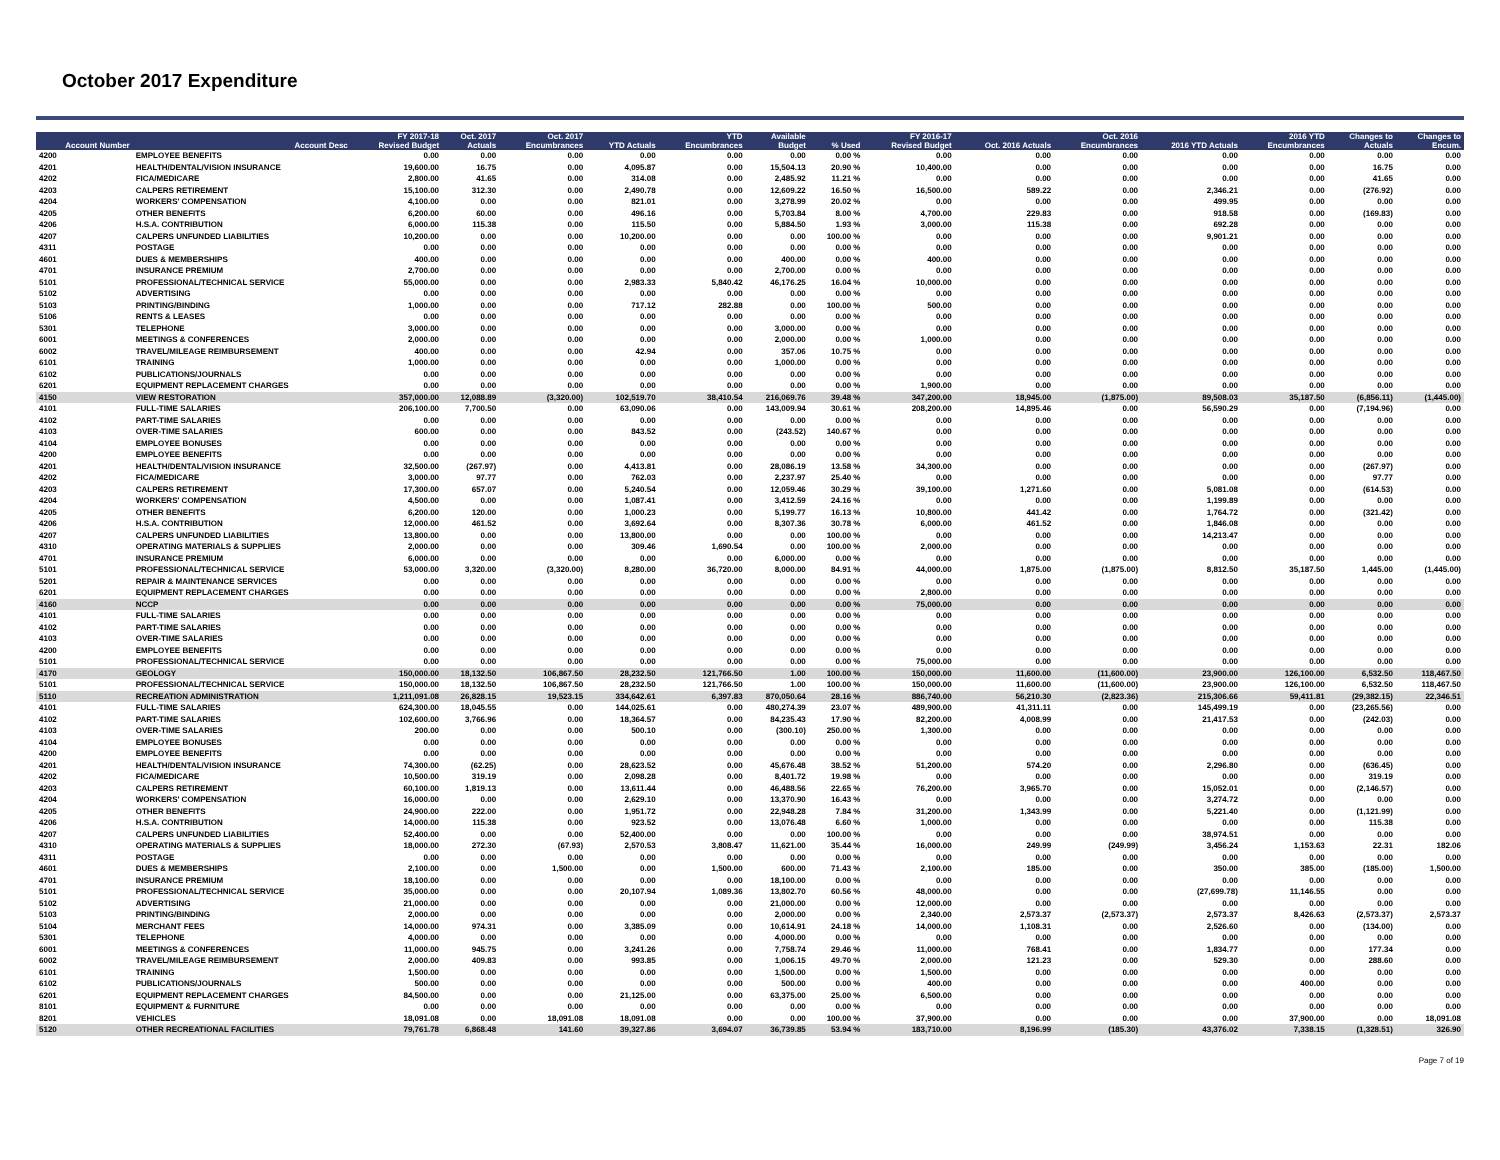October 2017 Expenditure
| | | FY 2017-18 | Oct. 2017 | Oct. 2017 | | YTD | Available | | FY 2016-17 | | Oct. 2016 | | 2016 YTD | Changes to | Changes to |
| --- | --- | --- | --- | --- | --- | --- | --- | --- | --- | --- | --- | --- | --- | --- | --- |
| Account Number | Account Desc | Revised Budget | Actuals | Encumbrances | YTD Actuals | Encumbrances | Budget | % Used | Revised Budget | Oct. 2016 Actuals | Encumbrances | 2016 YTD Actuals | Encumbrances | Actuals | Encum. |
| 4200 | EMPLOYEE BENEFITS | 0.00 | 0.00 | 0.00 | 0.00 | 0.00 | 0.00 | 0.00 % | 0.00 | 0.00 | 0.00 | 0.00 | 0.00 | 0.00 | 0.00 |
| 4201 | HEALTH/DENTAL/VISION INSURANCE | 19,600.00 | 16.75 | 0.00 | 4,095.87 | 0.00 | 15,504.13 | 20.90 % | 10,400.00 | 0.00 | 0.00 | 0.00 | 0.00 | 16.75 | 0.00 |
| 4202 | FICA/MEDICARE | 2,800.00 | 41.65 | 0.00 | 314.08 | 0.00 | 2,485.92 | 11.21 % | 0.00 | 0.00 | 0.00 | 0.00 | 0.00 | 41.65 | 0.00 |
| 4203 | CALPERS RETIREMENT | 15,100.00 | 312.30 | 0.00 | 2,490.78 | 0.00 | 12,609.22 | 16.50 % | 16,500.00 | 589.22 | 0.00 | 2,346.21 | 0.00 | (276.92) | 0.00 |
| 4204 | WORKERS' COMPENSATION | 4,100.00 | 0.00 | 0.00 | 821.01 | 0.00 | 3,278.99 | 20.02 % | 0.00 | 0.00 | 0.00 | 499.95 | 0.00 | 0.00 | 0.00 |
| 4205 | OTHER BENEFITS | 6,200.00 | 60.00 | 0.00 | 496.16 | 0.00 | 5,703.84 | 8.00 % | 4,700.00 | 229.83 | 0.00 | 918.58 | 0.00 | (169.83) | 0.00 |
| 4206 | H.S.A. CONTRIBUTION | 6,000.00 | 115.38 | 0.00 | 115.50 | 0.00 | 5,884.50 | 1.93 % | 3,000.00 | 115.38 | 0.00 | 692.28 | 0.00 | 0.00 | 0.00 |
| 4207 | CALPERS UNFUNDED LIABILITIES | 10,200.00 | 0.00 | 0.00 | 10,200.00 | 0.00 | 0.00 | 100.00 % | 0.00 | 0.00 | 0.00 | 9,901.21 | 0.00 | 0.00 | 0.00 |
| 4311 | POSTAGE | 0.00 | 0.00 | 0.00 | 0.00 | 0.00 | 0.00 | 0.00 % | 0.00 | 0.00 | 0.00 | 0.00 | 0.00 | 0.00 | 0.00 |
| 4601 | DUES & MEMBERSHIPS | 400.00 | 0.00 | 0.00 | 0.00 | 0.00 | 400.00 | 0.00 % | 400.00 | 0.00 | 0.00 | 0.00 | 0.00 | 0.00 | 0.00 |
| 4701 | INSURANCE PREMIUM | 2,700.00 | 0.00 | 0.00 | 0.00 | 0.00 | 2,700.00 | 0.00 % | 0.00 | 0.00 | 0.00 | 0.00 | 0.00 | 0.00 | 0.00 |
| 5101 | PROFESSIONAL/TECHNICAL SERVICE | 55,000.00 | 0.00 | 0.00 | 2,983.33 | 5,840.42 | 46,176.25 | 16.04 % | 10,000.00 | 0.00 | 0.00 | 0.00 | 0.00 | 0.00 | 0.00 |
| 5102 | ADVERTISING | 0.00 | 0.00 | 0.00 | 0.00 | 0.00 | 0.00 | 0.00 % | 0.00 | 0.00 | 0.00 | 0.00 | 0.00 | 0.00 | 0.00 |
| 5103 | PRINTING/BINDING | 1,000.00 | 0.00 | 0.00 | 717.12 | 282.88 | 0.00 | 100.00 % | 500.00 | 0.00 | 0.00 | 0.00 | 0.00 | 0.00 | 0.00 |
| 5106 | RENTS & LEASES | 0.00 | 0.00 | 0.00 | 0.00 | 0.00 | 0.00 | 0.00 % | 0.00 | 0.00 | 0.00 | 0.00 | 0.00 | 0.00 | 0.00 |
| 5301 | TELEPHONE | 3,000.00 | 0.00 | 0.00 | 0.00 | 0.00 | 3,000.00 | 0.00 % | 0.00 | 0.00 | 0.00 | 0.00 | 0.00 | 0.00 | 0.00 |
| 6001 | MEETINGS & CONFERENCES | 2,000.00 | 0.00 | 0.00 | 0.00 | 0.00 | 2,000.00 | 0.00 % | 1,000.00 | 0.00 | 0.00 | 0.00 | 0.00 | 0.00 | 0.00 |
| 6002 | TRAVEL/MILEAGE REIMBURSEMENT | 400.00 | 0.00 | 0.00 | 42.94 | 0.00 | 357.06 | 10.75 % | 0.00 | 0.00 | 0.00 | 0.00 | 0.00 | 0.00 | 0.00 |
| 6101 | TRAINING | 1,000.00 | 0.00 | 0.00 | 0.00 | 0.00 | 1,000.00 | 0.00 % | 0.00 | 0.00 | 0.00 | 0.00 | 0.00 | 0.00 | 0.00 |
| 6102 | PUBLICATIONS/JOURNALS | 0.00 | 0.00 | 0.00 | 0.00 | 0.00 | 0.00 | 0.00 % | 0.00 | 0.00 | 0.00 | 0.00 | 0.00 | 0.00 | 0.00 |
| 6201 | EQUIPMENT REPLACEMENT CHARGES | 0.00 | 0.00 | 0.00 | 0.00 | 0.00 | 0.00 | 0.00 % | 1,900.00 | 0.00 | 0.00 | 0.00 | 0.00 | 0.00 | 0.00 |
| 4150 | VIEW RESTORATION | 357,000.00 | 12,088.89 | (3,320.00) | 102,519.70 | 38,410.54 | 216,069.76 | 39.48 % | 347,200.00 | 18,945.00 | (1,875.00) | 89,508.03 | 35,187.50 | (6,856.11) | (1,445.00) |
| 4101 | FULL-TIME SALARIES | 206,100.00 | 7,700.50 | 0.00 | 63,090.06 | 0.00 | 143,009.94 | 30.61 % | 208,200.00 | 14,895.46 | 0.00 | 56,590.29 | 0.00 | (7,194.96) | 0.00 |
| 4102 | PART-TIME SALARIES | 0.00 | 0.00 | 0.00 | 0.00 | 0.00 | 0.00 | 0.00 % | 0.00 | 0.00 | 0.00 | 0.00 | 0.00 | 0.00 | 0.00 |
| 4103 | OVER-TIME SALARIES | 600.00 | 0.00 | 0.00 | 843.52 | 0.00 | (243.52) | 140.67 % | 0.00 | 0.00 | 0.00 | 0.00 | 0.00 | 0.00 | 0.00 |
| 4104 | EMPLOYEE BONUSES | 0.00 | 0.00 | 0.00 | 0.00 | 0.00 | 0.00 | 0.00 % | 0.00 | 0.00 | 0.00 | 0.00 | 0.00 | 0.00 | 0.00 |
| 4200 | EMPLOYEE BENEFITS | 0.00 | 0.00 | 0.00 | 0.00 | 0.00 | 0.00 | 0.00 % | 0.00 | 0.00 | 0.00 | 0.00 | 0.00 | 0.00 | 0.00 |
| 4201 | HEALTH/DENTAL/VISION INSURANCE | 32,500.00 | (267.97) | 0.00 | 4,413.81 | 0.00 | 28,086.19 | 13.58 % | 34,300.00 | 0.00 | 0.00 | 0.00 | 0.00 | (267.97) | 0.00 |
| 4202 | FICA/MEDICARE | 3,000.00 | 97.77 | 0.00 | 762.03 | 0.00 | 2,237.97 | 25.40 % | 0.00 | 0.00 | 0.00 | 0.00 | 0.00 | 97.77 | 0.00 |
| 4203 | CALPERS RETIREMENT | 17,300.00 | 657.07 | 0.00 | 5,240.54 | 0.00 | 12,059.46 | 30.29 % | 39,100.00 | 1,271.60 | 0.00 | 5,081.08 | 0.00 | (614.53) | 0.00 |
| 4204 | WORKERS' COMPENSATION | 4,500.00 | 0.00 | 0.00 | 1,087.41 | 0.00 | 3,412.59 | 24.16 % | 0.00 | 0.00 | 0.00 | 1,199.89 | 0.00 | 0.00 | 0.00 |
| 4205 | OTHER BENEFITS | 6,200.00 | 120.00 | 0.00 | 1,000.23 | 0.00 | 5,199.77 | 16.13 % | 10,800.00 | 441.42 | 0.00 | 1,764.72 | 0.00 | (321.42) | 0.00 |
| 4206 | H.S.A. CONTRIBUTION | 12,000.00 | 461.52 | 0.00 | 3,692.64 | 0.00 | 8,307.36 | 30.78 % | 6,000.00 | 461.52 | 0.00 | 1,846.08 | 0.00 | 0.00 | 0.00 |
| 4207 | CALPERS UNFUNDED LIABILITIES | 13,800.00 | 0.00 | 0.00 | 13,800.00 | 0.00 | 0.00 | 100.00 % | 0.00 | 0.00 | 0.00 | 14,213.47 | 0.00 | 0.00 | 0.00 |
| 4310 | OPERATING MATERIALS & SUPPLIES | 2,000.00 | 0.00 | 0.00 | 309.46 | 1,690.54 | 0.00 | 100.00 % | 2,000.00 | 0.00 | 0.00 | 0.00 | 0.00 | 0.00 | 0.00 |
| 4701 | INSURANCE PREMIUM | 6,000.00 | 0.00 | 0.00 | 0.00 | 0.00 | 6,000.00 | 0.00 % | 0.00 | 0.00 | 0.00 | 0.00 | 0.00 | 0.00 | 0.00 |
| 5101 | PROFESSIONAL/TECHNICAL SERVICE | 53,000.00 | 3,320.00 | (3,320.00) | 8,280.00 | 36,720.00 | 8,000.00 | 84.91 % | 44,000.00 | 1,875.00 | (1,875.00) | 8,812.50 | 35,187.50 | 1,445.00 | (1,445.00) |
| 5201 | REPAIR & MAINTENANCE SERVICES | 0.00 | 0.00 | 0.00 | 0.00 | 0.00 | 0.00 | 0.00 % | 0.00 | 0.00 | 0.00 | 0.00 | 0.00 | 0.00 | 0.00 |
| 6201 | EQUIPMENT REPLACEMENT CHARGES | 0.00 | 0.00 | 0.00 | 0.00 | 0.00 | 0.00 | 0.00 % | 2,800.00 | 0.00 | 0.00 | 0.00 | 0.00 | 0.00 | 0.00 |
| 4160 | NCCP | 0.00 | 0.00 | 0.00 | 0.00 | 0.00 | 0.00 | 0.00 % | 75,000.00 | 0.00 | 0.00 | 0.00 | 0.00 | 0.00 | 0.00 |
| 4101 | FULL-TIME SALARIES | 0.00 | 0.00 | 0.00 | 0.00 | 0.00 | 0.00 | 0.00 % | 0.00 | 0.00 | 0.00 | 0.00 | 0.00 | 0.00 | 0.00 |
| 4102 | PART-TIME SALARIES | 0.00 | 0.00 | 0.00 | 0.00 | 0.00 | 0.00 | 0.00 % | 0.00 | 0.00 | 0.00 | 0.00 | 0.00 | 0.00 | 0.00 |
| 4103 | OVER-TIME SALARIES | 0.00 | 0.00 | 0.00 | 0.00 | 0.00 | 0.00 | 0.00 % | 0.00 | 0.00 | 0.00 | 0.00 | 0.00 | 0.00 | 0.00 |
| 4200 | EMPLOYEE BENEFITS | 0.00 | 0.00 | 0.00 | 0.00 | 0.00 | 0.00 | 0.00 % | 0.00 | 0.00 | 0.00 | 0.00 | 0.00 | 0.00 | 0.00 |
| 5101 | PROFESSIONAL/TECHNICAL SERVICE | 0.00 | 0.00 | 0.00 | 0.00 | 0.00 | 0.00 | 0.00 % | 75,000.00 | 0.00 | 0.00 | 0.00 | 0.00 | 0.00 | 0.00 |
| 4170 | GEOLOGY | 150,000.00 | 18,132.50 | 106,867.50 | 28,232.50 | 121,766.50 | 1.00 | 100.00 % | 150,000.00 | 11,600.00 | (11,600.00) | 23,900.00 | 126,100.00 | 6,532.50 | 118,467.50 |
| 5101 | PROFESSIONAL/TECHNICAL SERVICE | 150,000.00 | 18,132.50 | 106,867.50 | 28,232.50 | 121,766.50 | 1.00 | 100.00 % | 150,000.00 | 11,600.00 | (11,600.00) | 23,900.00 | 126,100.00 | 6,532.50 | 118,467.50 |
| 5110 | RECREATION ADMINISTRATION | 1,211,091.08 | 26,828.15 | 19,523.15 | 334,642.61 | 6,397.83 | 870,050.64 | 28.16 % | 886,740.00 | 56,210.30 | (2,823.36) | 215,306.66 | 59,411.81 | (29,382.15) | 22,346.51 |
| 4101 | FULL-TIME SALARIES | 624,300.00 | 18,045.55 | 0.00 | 144,025.61 | 0.00 | 480,274.39 | 23.07 % | 489,900.00 | 41,311.11 | 0.00 | 145,499.19 | 0.00 | (23,265.56) | 0.00 |
| 4102 | PART-TIME SALARIES | 102,600.00 | 3,766.96 | 0.00 | 18,364.57 | 0.00 | 84,235.43 | 17.90 % | 82,200.00 | 4,008.99 | 0.00 | 21,417.53 | 0.00 | (242.03) | 0.00 |
| 4103 | OVER-TIME SALARIES | 200.00 | 0.00 | 0.00 | 500.10 | 0.00 | (300.10) | 250.00 % | 1,300.00 | 0.00 | 0.00 | 0.00 | 0.00 | 0.00 | 0.00 |
| 4104 | EMPLOYEE BONUSES | 0.00 | 0.00 | 0.00 | 0.00 | 0.00 | 0.00 | 0.00 % | 0.00 | 0.00 | 0.00 | 0.00 | 0.00 | 0.00 | 0.00 |
| 4200 | EMPLOYEE BENEFITS | 0.00 | 0.00 | 0.00 | 0.00 | 0.00 | 0.00 | 0.00 % | 0.00 | 0.00 | 0.00 | 0.00 | 0.00 | 0.00 | 0.00 |
| 4201 | HEALTH/DENTAL/VISION INSURANCE | 74,300.00 | (62.25) | 0.00 | 28,623.52 | 0.00 | 45,676.48 | 38.52 % | 51,200.00 | 574.20 | 0.00 | 2,296.80 | 0.00 | (636.45) | 0.00 |
| 4202 | FICA/MEDICARE | 10,500.00 | 319.19 | 0.00 | 2,098.28 | 0.00 | 8,401.72 | 19.98 % | 0.00 | 0.00 | 0.00 | 0.00 | 0.00 | 319.19 | 0.00 |
| 4203 | CALPERS RETIREMENT | 60,100.00 | 1,819.13 | 0.00 | 13,611.44 | 0.00 | 46,488.56 | 22.65 % | 76,200.00 | 3,965.70 | 0.00 | 15,052.01 | 0.00 | (2,146.57) | 0.00 |
| 4204 | WORKERS' COMPENSATION | 16,000.00 | 0.00 | 0.00 | 2,629.10 | 0.00 | 13,370.90 | 16.43 % | 0.00 | 0.00 | 0.00 | 3,274.72 | 0.00 | 0.00 | 0.00 |
| 4205 | OTHER BENEFITS | 24,900.00 | 222.00 | 0.00 | 1,951.72 | 0.00 | 22,948.28 | 7.84 % | 31,200.00 | 1,343.99 | 0.00 | 5,221.40 | 0.00 | (1,121.99) | 0.00 |
| 4206 | H.S.A. CONTRIBUTION | 14,000.00 | 115.38 | 0.00 | 923.52 | 0.00 | 13,076.48 | 6.60 % | 1,000.00 | 0.00 | 0.00 | 0.00 | 0.00 | 115.38 | 0.00 |
| 4207 | CALPERS UNFUNDED LIABILITIES | 52,400.00 | 0.00 | 0.00 | 52,400.00 | 0.00 | 0.00 | 100.00 % | 0.00 | 0.00 | 0.00 | 38,974.51 | 0.00 | 0.00 | 0.00 |
| 4310 | OPERATING MATERIALS & SUPPLIES | 18,000.00 | 272.30 | (67.93) | 2,570.53 | 3,808.47 | 11,621.00 | 35.44 % | 16,000.00 | 249.99 | (249.99) | 3,456.24 | 1,153.63 | 22.31 | 182.06 |
| 4311 | POSTAGE | 0.00 | 0.00 | 0.00 | 0.00 | 0.00 | 0.00 | 0.00 % | 0.00 | 0.00 | 0.00 | 0.00 | 0.00 | 0.00 | 0.00 |
| 4601 | DUES & MEMBERSHIPS | 2,100.00 | 0.00 | 1,500.00 | 0.00 | 1,500.00 | 600.00 | 71.43 % | 2,100.00 | 185.00 | 0.00 | 350.00 | 385.00 | (185.00) | 1,500.00 |
| 4701 | INSURANCE PREMIUM | 18,100.00 | 0.00 | 0.00 | 0.00 | 0.00 | 18,100.00 | 0.00 % | 0.00 | 0.00 | 0.00 | 0.00 | 0.00 | 0.00 | 0.00 |
| 5101 | PROFESSIONAL/TECHNICAL SERVICE | 35,000.00 | 0.00 | 0.00 | 20,107.94 | 1,089.36 | 13,802.70 | 60.56 % | 48,000.00 | 0.00 | 0.00 | (27,699.78) | 11,146.55 | 0.00 | 0.00 |
| 5102 | ADVERTISING | 21,000.00 | 0.00 | 0.00 | 0.00 | 0.00 | 21,000.00 | 0.00 % | 12,000.00 | 0.00 | 0.00 | 0.00 | 0.00 | 0.00 | 0.00 |
| 5103 | PRINTING/BINDING | 2,000.00 | 0.00 | 0.00 | 0.00 | 0.00 | 2,000.00 | 0.00 % | 2,340.00 | 2,573.37 | (2,573.37) | 2,573.37 | 8,426.63 | (2,573.37) | 2,573.37 |
| 5104 | MERCHANT FEES | 14,000.00 | 974.31 | 0.00 | 3,385.09 | 0.00 | 10,614.91 | 24.18 % | 14,000.00 | 1,108.31 | 0.00 | 2,526.60 | 0.00 | (134.00) | 0.00 |
| 5301 | TELEPHONE | 4,000.00 | 0.00 | 0.00 | 0.00 | 0.00 | 4,000.00 | 0.00 % | 0.00 | 0.00 | 0.00 | 0.00 | 0.00 | 0.00 | 0.00 |
| 6001 | MEETINGS & CONFERENCES | 11,000.00 | 945.75 | 0.00 | 3,241.26 | 0.00 | 7,758.74 | 29.46 % | 11,000.00 | 768.41 | 0.00 | 1,834.77 | 0.00 | 177.34 | 0.00 |
| 6002 | TRAVEL/MILEAGE REIMBURSEMENT | 2,000.00 | 409.83 | 0.00 | 993.85 | 0.00 | 1,006.15 | 49.70 % | 2,000.00 | 121.23 | 0.00 | 529.30 | 0.00 | 288.60 | 0.00 |
| 6101 | TRAINING | 1,500.00 | 0.00 | 0.00 | 0.00 | 0.00 | 1,500.00 | 0.00 % | 1,500.00 | 0.00 | 0.00 | 0.00 | 0.00 | 0.00 | 0.00 |
| 6102 | PUBLICATIONS/JOURNALS | 500.00 | 0.00 | 0.00 | 0.00 | 0.00 | 500.00 | 0.00 % | 400.00 | 0.00 | 0.00 | 0.00 | 400.00 | 0.00 | 0.00 |
| 6201 | EQUIPMENT REPLACEMENT CHARGES | 84,500.00 | 0.00 | 0.00 | 21,125.00 | 0.00 | 63,375.00 | 25.00 % | 6,500.00 | 0.00 | 0.00 | 0.00 | 0.00 | 0.00 | 0.00 |
| 8101 | EQUIPMENT & FURNITURE | 0.00 | 0.00 | 0.00 | 0.00 | 0.00 | 0.00 | 0.00 % | 0.00 | 0.00 | 0.00 | 0.00 | 0.00 | 0.00 | 0.00 |
| 8201 | VEHICLES | 18,091.08 | 0.00 | 18,091.08 | 18,091.08 | 0.00 | 0.00 | 100.00 % | 37,900.00 | 0.00 | 0.00 | 0.00 | 37,900.00 | 0.00 | 18,091.08 |
| 5120 | OTHER RECREATIONAL FACILITIES | 79,761.78 | 6,868.48 | 141.60 | 39,327.86 | 3,694.07 | 36,739.85 | 53.94 % | 183,710.00 | 8,196.99 | (185.30) | 43,376.02 | 7,338.15 | (1,328.51) | 326.90 |
Page 7 of 19